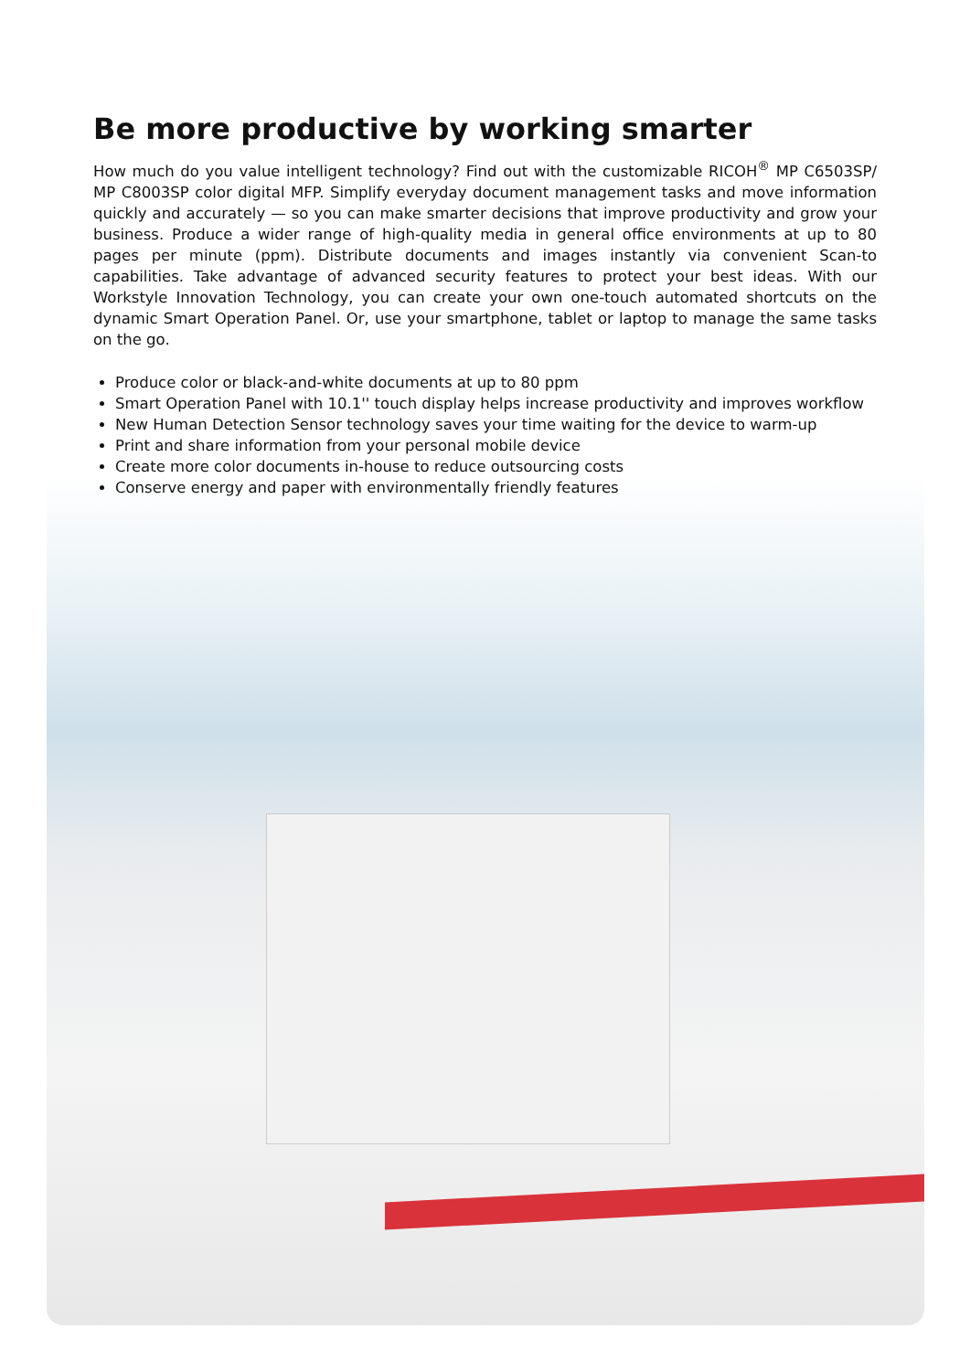Be more productive by working smarter
How much do you value intelligent technology? Find out with the customizable RICOH<sup>®</sup> MP C6503SP/ MP C8003SP color digital MFP. Simplify everyday document management tasks and move information quickly and accurately — so you can make smarter decisions that improve productivity and grow your business. Produce a wider range of high-quality media in general office environments at up to 80 pages per minute (ppm). Distribute documents and images instantly via convenient Scan-to capabilities. Take advantage of advanced security features to protect your best ideas. With our Workstyle Innovation Technology, you can create your own one-touch automated shortcuts on the dynamic Smart Operation Panel. Or, use your smartphone, tablet or laptop to manage the same tasks on the go.
Produce color or black-and-white documents at up to 80 ppm
Smart Operation Panel with 10.1'' touch display helps increase productivity and improves workflow
New Human Detection Sensor technology saves your time waiting for the device to warm-up
Print and share information from your personal mobile device
Create more color documents in-house to reduce outsourcing costs
Conserve energy and paper with environmentally friendly features